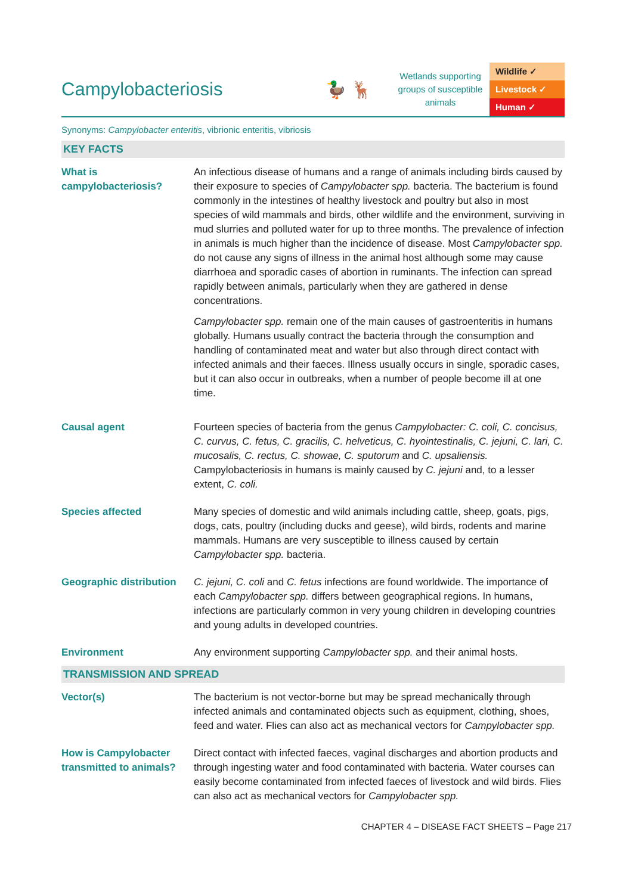Campylobacteriosis 🦆 🦌
Wetlands supporting groups of susceptible animals
Wildlife ✓
Livestock ✓
Human ✓
Synonyms: Campylobacter enteritis, vibrionic enteritis, vibriosis
KEY FACTS
| What is campylobacteriosis? | An infectious disease of humans and a range of animals including birds caused by their exposure to species of Campylobacter spp. bacteria. The bacterium is found commonly in the intestines of healthy livestock and poultry but also in most species of wild mammals and birds, other wildlife and the environment, surviving in mud slurries and polluted water for up to three months. The prevalence of infection in animals is much higher than the incidence of disease. Most Campylobacter spp. do not cause any signs of illness in the animal host although some may cause diarrhoea and sporadic cases of abortion in ruminants. The infection can spread rapidly between animals, particularly when they are gathered in dense concentrations. Campylobacter spp. remain one of the main causes of gastroenteritis in humans globally. Humans usually contract the bacteria through the consumption and handling of contaminated meat and water but also through direct contact with infected animals and their faeces. Illness usually occurs in single, sporadic cases, but it can also occur in outbreaks, when a number of people become ill at one time. |
| Causal agent | Fourteen species of bacteria from the genus Campylobacter: C. coli, C. concisus, C. curvus, C. fetus, C. gracilis, C. helveticus, C. hyointestinalis, C. jejuni, C. lari, C. mucosalis, C. rectus, C. showae, C. sputorum and C. upsaliensis. Campylobacteriosis in humans is mainly caused by C. jejuni and, to a lesser extent, C. coli. |
| Species affected | Many species of domestic and wild animals including cattle, sheep, goats, pigs, dogs, cats, poultry (including ducks and geese), wild birds, rodents and marine mammals. Humans are very susceptible to illness caused by certain Campylobacter spp. bacteria. |
| Geographic distribution | C. jejuni, C. coli and C. fetus infections are found worldwide. The importance of each Campylobacter spp. differs between geographical regions. In humans, infections are particularly common in very young children in developing countries and young adults in developed countries. |
| Environment | Any environment supporting Campylobacter spp. and their animal hosts. |
TRANSMISSION AND SPREAD
| Vector(s) | The bacterium is not vector-borne but may be spread mechanically through infected animals and contaminated objects such as equipment, clothing, shoes, feed and water. Flies can also act as mechanical vectors for Campylobacter spp. |
| How is Campylobacter transmitted to animals? | Direct contact with infected faeces, vaginal discharges and abortion products and through ingesting water and food contaminated with bacteria. Water courses can easily become contaminated from infected faeces of livestock and wild birds. Flies can also act as mechanical vectors for Campylobacter spp. |
CHAPTER 4 – DISEASE FACT SHEETS – Page 217